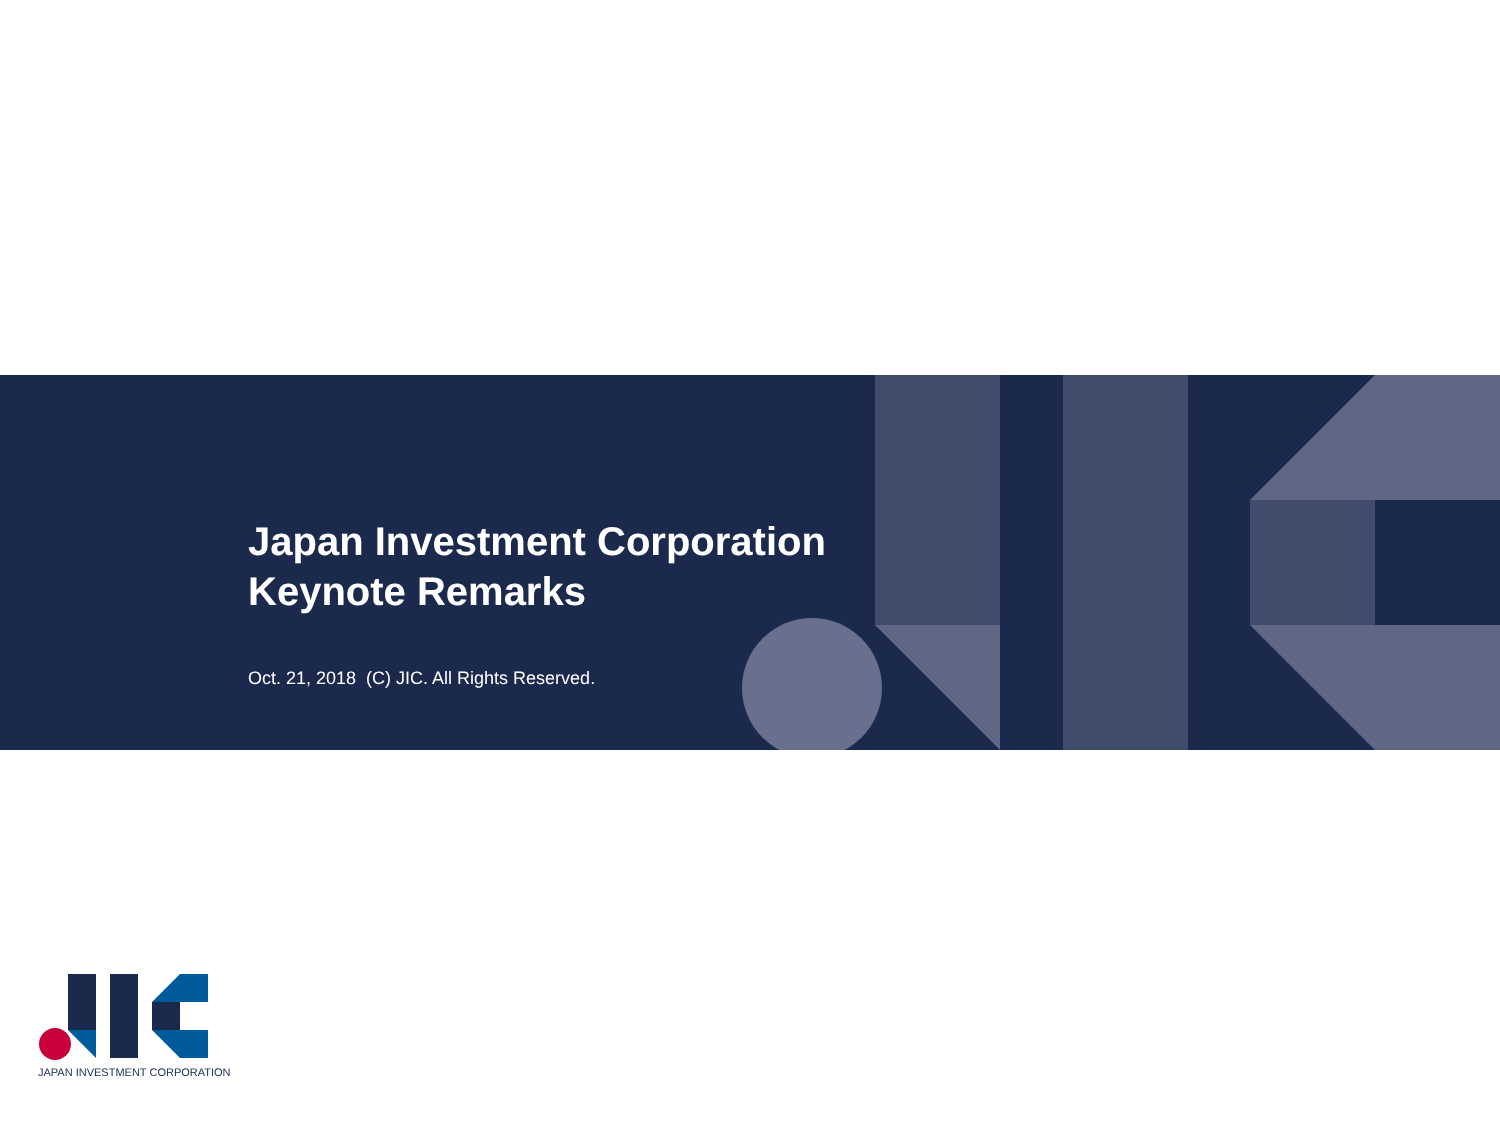Japan Investment Corporation
Keynote Remarks
Oct. 21, 2018 (C) JIC. All Rights Reserved.
JAPAN INVESTMENT CORPORATION